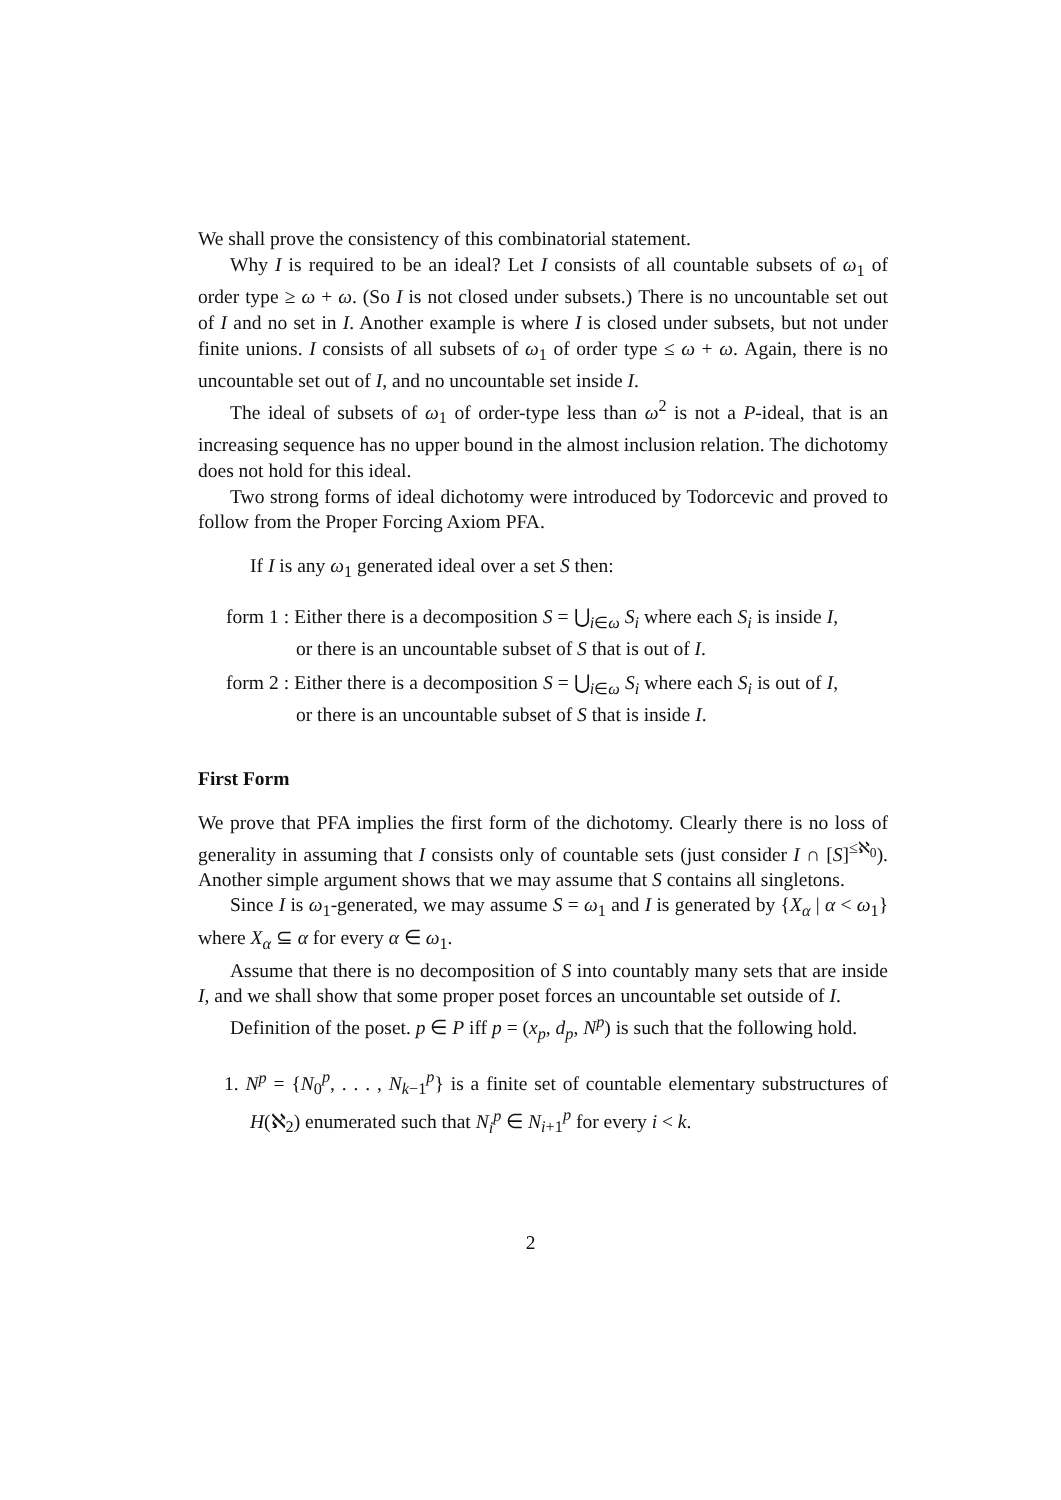We shall prove the consistency of this combinatorial statement.
Why I is required to be an ideal? Let I consists of all countable subsets of ω<sub>1</sub> of order type ≥ ω + ω. (So I is not closed under subsets.) There is no uncountable set out of I and no set in I. Another example is where I is closed under subsets, but not under finite unions. I consists of all subsets of ω<sub>1</sub> of order type ≤ ω + ω. Again, there is no uncountable set out of I, and no uncountable set inside I.
The ideal of subsets of ω<sub>1</sub> of order-type less than ω<sup>2</sup> is not a P-ideal, that is an increasing sequence has no upper bound in the almost inclusion relation. The dichotomy does not hold for this ideal.
Two strong forms of ideal dichotomy were introduced by Todorcevic and proved to follow from the Proper Forcing Axiom PFA.
If I is any ω<sub>1</sub> generated ideal over a set S then:
form 1 : Either there is a decomposition S = ⋃<sub>i∈ω</sub> S<sub>i</sub> where each S<sub>i</sub> is inside I, or there is an uncountable subset of S that is out of I.
form 2 : Either there is a decomposition S = ⋃<sub>i∈ω</sub> S<sub>i</sub> where each S<sub>i</sub> is out of I, or there is an uncountable subset of S that is inside I.
First Form
We prove that PFA implies the first form of the dichotomy. Clearly there is no loss of generality in assuming that I consists only of countable sets (just consider I ∩ [S]<sup>≤ℵ<sub>0</sub></sup>). Another simple argument shows that we may assume that S contains all singletons.
Since I is ω<sub>1</sub>-generated, we may assume S = ω<sub>1</sub> and I is generated by {X<sub>α</sub> | α < ω<sub>1</sub>} where X<sub>α</sub> ⊆ α for every α ∈ ω<sub>1</sub>.
Assume that there is no decomposition of S into countably many sets that are inside I, and we shall show that some proper poset forces an uncountable set outside of I.
Definition of the poset. p ∈ P iff p = (x<sub>p</sub>, d<sub>p</sub>, N<sup>p</sup>) is such that the following hold.
1. N<sup>p</sup> = {N<sub>0</sub><sup>p</sup>, . . . , N<sub>k−1</sub><sup>p</sup>} is a finite set of countable elementary substructures of H(ℵ<sub>2</sub>) enumerated such that N<sub>i</sub><sup>p</sup> ∈ N<sub>i+1</sub><sup>p</sup> for every i < k.
2